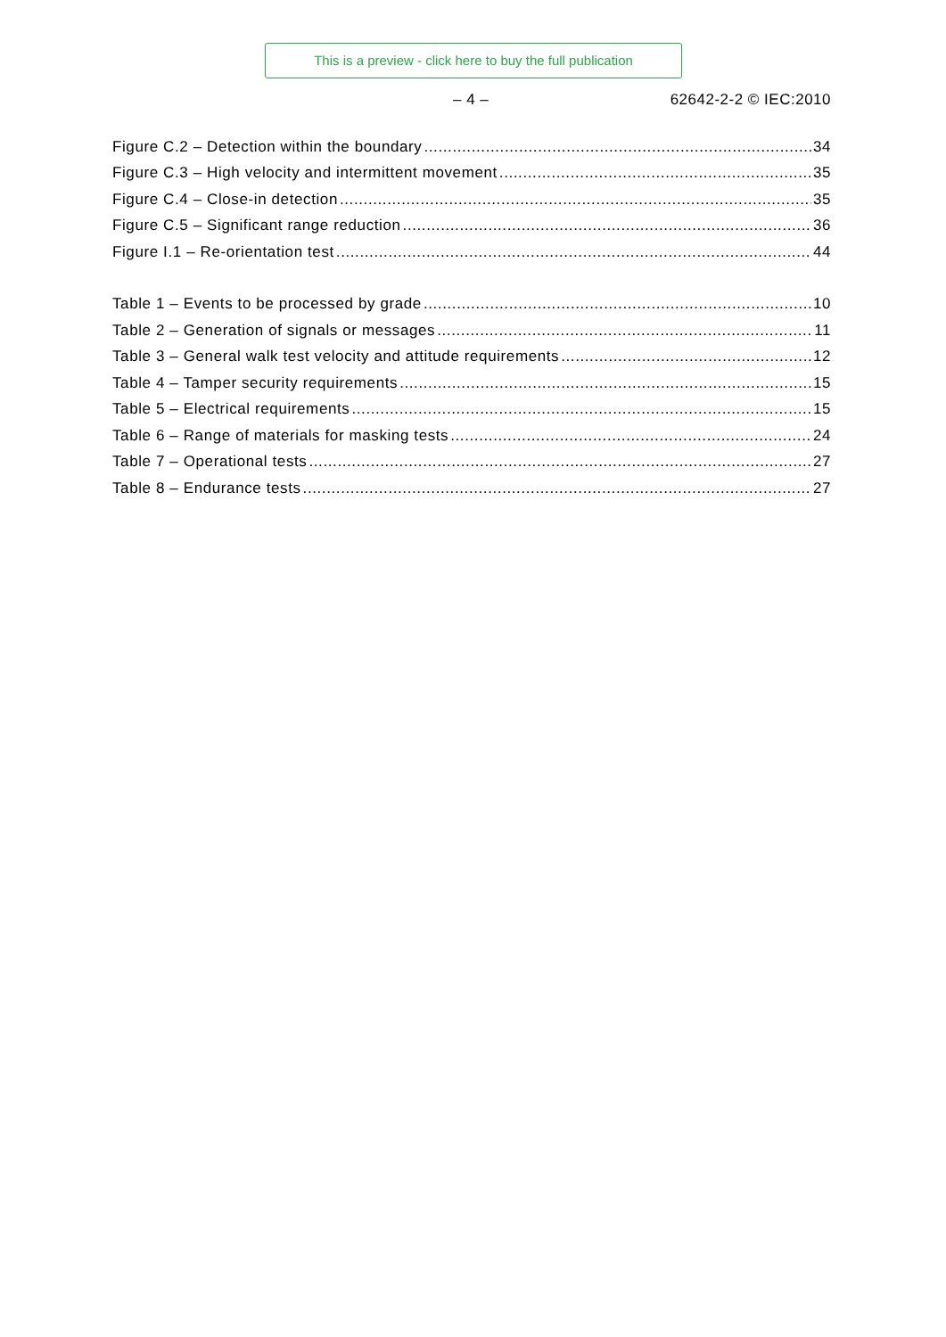This is a preview - click here to buy the full publication
– 4 – 62642-2-2 © IEC:2010
Figure C.2 – Detection within the boundary 34
Figure C.3 – High velocity and intermittent movement 35
Figure C.4 – Close-in detection 35
Figure C.5 – Significant range reduction 36
Figure I.1 – Re-orientation test 44
Table 1 – Events to be processed by grade 10
Table 2 – Generation of signals or messages 11
Table 3 – General walk test velocity and attitude requirements 12
Table 4 – Tamper security requirements 15
Table 5 – Electrical requirements 15
Table 6 – Range of materials for masking tests 24
Table 7 – Operational tests 27
Table 8 – Endurance tests 27